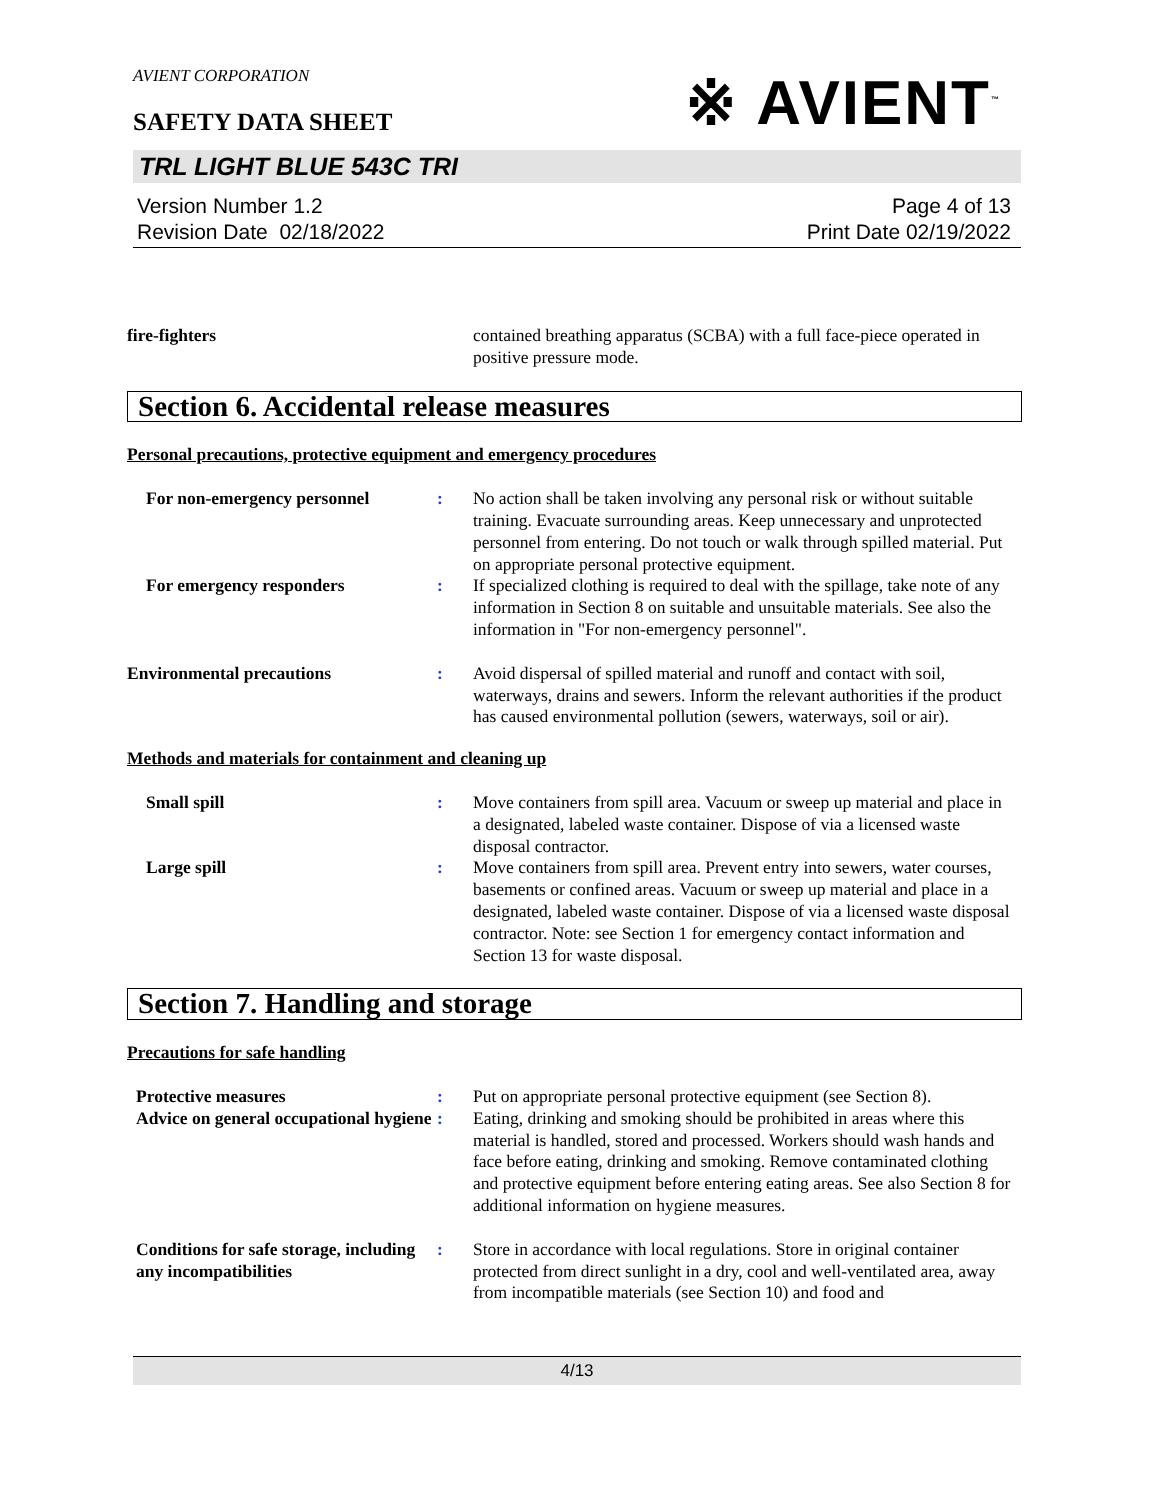AVIENT CORPORATION
※ AVIENT<sup>™</sup>
SAFETY DATA SHEET
TRL LIGHT BLUE 543C TRI
Version Number 1.2
Revision Date 02/18/2022
Page 4 of 13
Print Date 02/19/2022
fire-fighters contained breathing apparatus (SCBA) with a full face-piece operated in positive pressure mode.
Section 6. Accidental release measures
Personal precautions, protective equipment and emergency procedures
For non-emergency personnel : No action shall be taken involving any personal risk or without suitable training. Evacuate surrounding areas. Keep unnecessary and unprotected personnel from entering. Do not touch or walk through spilled material. Put on appropriate personal protective equipment.
For emergency responders : If specialized clothing is required to deal with the spillage, take note of any information in Section 8 on suitable and unsuitable materials. See also the information in "For non-emergency personnel".
Environmental precautions : Avoid dispersal of spilled material and runoff and contact with soil, waterways, drains and sewers. Inform the relevant authorities if the product has caused environmental pollution (sewers, waterways, soil or air).
Methods and materials for containment and cleaning up
Small spill : Move containers from spill area. Vacuum or sweep up material and place in a designated, labeled waste container. Dispose of via a licensed waste disposal contractor.
Large spill : Move containers from spill area. Prevent entry into sewers, water courses, basements or confined areas. Vacuum or sweep up material and place in a designated, labeled waste container. Dispose of via a licensed waste disposal contractor. Note: see Section 1 for emergency contact information and Section 13 for waste disposal.
Section 7. Handling and storage
Precautions for safe handling
Protective measures : Put on appropriate personal protective equipment (see Section 8).
Advice on general occupational hygiene
: Eating, drinking and smoking should be prohibited in areas where this material is handled, stored and processed. Workers should wash hands and face before eating, drinking and smoking. Remove contaminated clothing and protective equipment before entering eating areas. See also Section 8 for additional information on hygiene measures.
Conditions for safe storage, including any incompatibilities
: Store in accordance with local regulations. Store in original container protected from direct sunlight in a dry, cool and well-ventilated area, away from incompatible materials (see Section 10) and food and
4/13